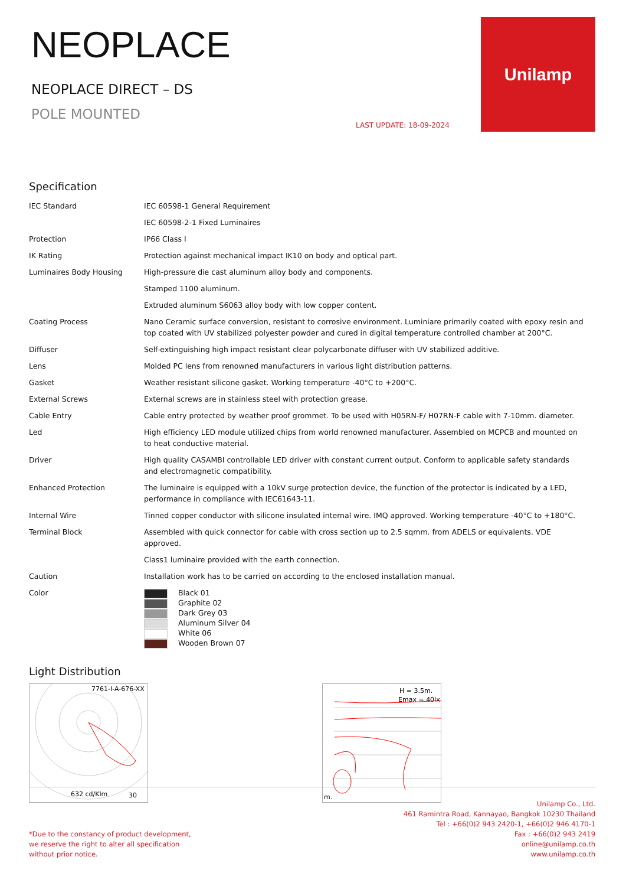NEOPLACE
NEOPLACE DIRECT – DS
POLE MOUNTED
LAST UPDATE: 18-09-2024
Unilamp
Specification
| IEC Standard | IEC 60598-1 General Requirement |
| | IEC 60598-2-1 Fixed Luminaires |
| Protection | IP66 Class I |
| IK Rating | Protection against mechanical impact IK10 on body and optical part. |
| Luminaires Body Housing | High-pressure die cast aluminum alloy body and components. |
| | Stamped 1100 aluminum. |
| | Extruded aluminum S6063 alloy body with low copper content. |
| Coating Process | Nano Ceramic surface conversion, resistant to corrosive environment. Luminiare primarily coated with epoxy resin and top coated with UV stabilized polyester powder and cured in digital temperature controlled chamber at 200°C. |
| Diffuser | Self-extinguishing high impact resistant clear polycarbonate diffuser with UV stabilized additive. |
| Lens | Molded PC lens from renowned manufacturers in various light distribution patterns. |
| Gasket | Weather resistant silicone gasket. Working temperature -40°C to +200°C. |
| External Screws | External screws are in stainless steel with protection grease. |
| Cable Entry | Cable entry protected by weather proof grommet. To be used with H05RN-F/ H07RN-F cable with 7-10mm. diameter. |
| Led | High efficiency LED module utilized chips from world renowned manufacturer. Assembled on MCPCB and mounted on to heat conductive material. |
| Driver | High quality CASAMBI controllable LED driver with constant current output. Conform to applicable safety standards and electromagnetic compatibility. |
| Enhanced Protection | The luminaire is equipped with a 10kV surge protection device, the function of the protector is indicated by a LED, performance in compliance with IEC61643-11. |
| Internal Wire | Tinned copper conductor with silicone insulated internal wire. IMQ approved. Working temperature -40°C to +180°C. |
| Terminal Block | Assembled with quick connector for cable with cross section up to 2.5 sqmm. from ADELS or equivalents. VDE approved. |
| | Class1 luminaire provided with the earth connection. |
| Caution | Installation work has to be carried on according to the enclosed installation manual. |
| Color | Black 01 Graphite 02 Dark Grey 03 Aluminum Silver 04 White 06 Wooden Brown 07 |
Light Distribution
7761-I-A-676-XX
632 cd/Klm
30
H = 3.5m.
Emax = 40lx.
m.
*Due to the constancy of product development,
we reserve the right to alter all specification
without prior notice.
Unilamp Co., Ltd.
461 Ramintra Road, Kannayao, Bangkok 10230 Thailand
Tel : +66(0)2 943 2420-1, +66(0)2 946 4170-1
Fax : +66(0)2 943 2419
online@unilamp.co.th
www.unilamp.co.th